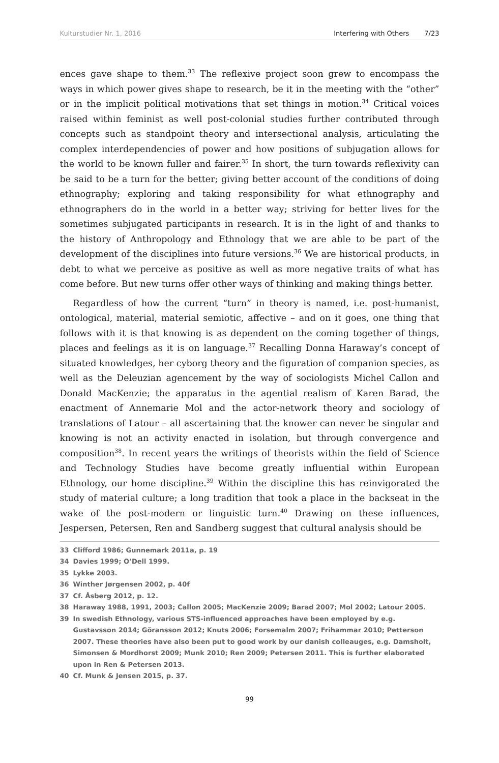Kulturstudier Nr. 1, 2016 Interfering with Others 7/23
ences gave shape to them.<sup>33</sup> The reflexive project soon grew to encompass the ways in which power gives shape to research, be it in the meeting with the “other” or in the implicit political motivations that set things in motion.<sup>34</sup> Critical voices raised within feminist as well post-colonial studies further contributed through concepts such as standpoint theory and intersectional analysis, articulating the complex interdependencies of power and how positions of subjugation allows for the world to be known fuller and fairer.<sup>35</sup> In short, the turn towards reflexivity can be said to be a turn for the better; giving better account of the conditions of doing ethnography; exploring and taking responsibility for what ethnography and ethnographers do in the world in a better way; striving for better lives for the sometimes subjugated participants in research. It is in the light of and thanks to the history of Anthropology and Ethnology that we are able to be part of the development of the disciplines into future versions.<sup>36</sup> We are historical products, in debt to what we perceive as positive as well as more negative traits of what has come before. But new turns offer other ways of thinking and making things better.
Regardless of how the current “turn” in theory is named, i.e. post-humanist, ontological, material, material semiotic, affective – and on it goes, one thing that follows with it is that knowing is as dependent on the coming together of things, places and feelings as it is on language.<sup>37</sup> Recalling Donna Haraway’s concept of situated knowledges, her cyborg theory and the figuration of companion species, as well as the Deleuzian agencement by the way of sociologists Michel Callon and Donald MacKenzie; the apparatus in the agential realism of Karen Barad, the enactment of Annemarie Mol and the actor-network theory and sociology of translations of Latour – all ascertaining that the knower can never be singular and knowing is not an activity enacted in isolation, but through convergence and composition<sup>38</sup>. In recent years the writings of theorists within the field of Science and Technology Studies have become greatly influential within European Ethnology, our home discipline.<sup>39</sup> Within the discipline this has reinvigorated the study of material culture; a long tradition that took a place in the backseat in the wake of the post-modern or linguistic turn.<sup>40</sup> Drawing on these influences, Jespersen, Petersen, Ren and Sandberg suggest that cultural analysis should be
33 Clifford 1986; Gunnemark 2011a, p. 19
34 Davies 1999; O’Dell 1999.
35 Lykke 2003.
36 Winther Jørgensen 2002, p. 40f
37 Cf. Åsberg 2012, p. 12.
38 Haraway 1988, 1991, 2003; Callon 2005; MacKenzie 2009; Barad 2007; Mol 2002; Latour 2005.
39 In swedish Ethnology, various STS-influenced approaches have been employed by e.g. Gustavsson 2014; Göransson 2012; Knuts 2006; Forsemalm 2007; Frihammar 2010; Petterson 2007. These theories have also been put to good work by our danish colleauges, e.g. Damsholt, Simonsen & Mordhorst 2009; Munk 2010; Ren 2009; Petersen 2011. This is further elaborated upon in Ren & Petersen 2013.
40 Cf. Munk & Jensen 2015, p. 37.
99